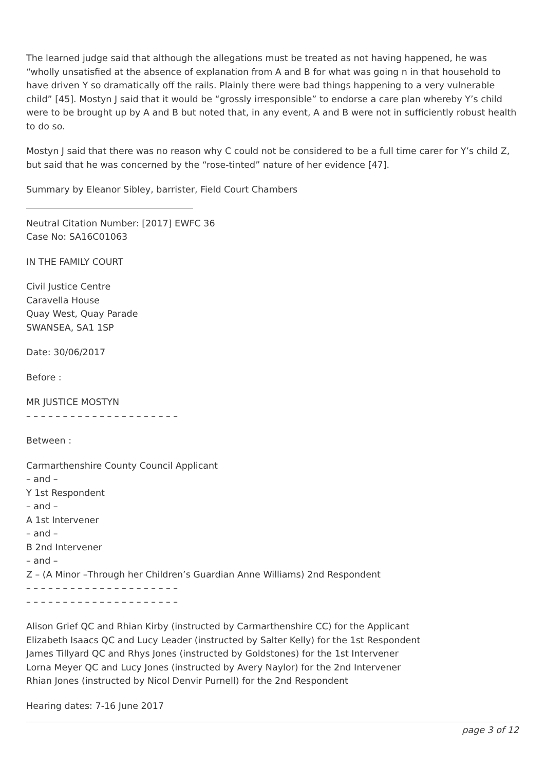The learned judge said that although the allegations must be treated as not having happened, he was “wholly unsatisfied at the absence of explanation from A and B for what was going n in that household to have driven Y so dramatically off the rails. Plainly there were bad things happening to a very vulnerable child” [45]. Mostyn J said that it would be “grossly irresponsible” to endorse a care plan whereby Y’s child were to be brought up by A and B but noted that, in any event, A and B were not in sufficiently robust health to do so.
Mostyn J said that there was no reason why C could not be considered to be a full time carer for Y’s child Z, but said that he was concerned by the “rose-tinted” nature of her evidence [47].
Summary by Eleanor Sibley, barrister, Field Court Chambers
Neutral Citation Number: [2017] EWFC 36
Case No: SA16C01063
IN THE FAMILY COURT
Civil Justice Centre
Caravella House
Quay West, Quay Parade
SWANSEA, SA1 1SP
Date: 30/06/2017
Before :
MR JUSTICE MOSTYN
– – – – – – – – – – – – – – – – – – – – –
Between :
Carmarthenshire County Council Applicant
– and –
Y 1st Respondent
– and –
A 1st Intervener
– and –
B 2nd Intervener
– and –
Z – (A Minor –Through her Children’s Guardian Anne Williams) 2nd Respondent
– – – – – – – – – – – – – – – – – – – – –
– – – – – – – – – – – – – – – – – – – – –
Alison Grief QC and Rhian Kirby (instructed by Carmarthenshire CC) for the Applicant
Elizabeth Isaacs QC and Lucy Leader (instructed by Salter Kelly) for the 1st Respondent
James Tillyard QC and Rhys Jones (instructed by Goldstones) for the 1st Intervener
Lorna Meyer QC and Lucy Jones (instructed by Avery Naylor) for the 2nd Intervener
Rhian Jones (instructed by Nicol Denvir Purnell) for the 2nd Respondent
Hearing dates: 7-16 June 2017
page 3 of 12